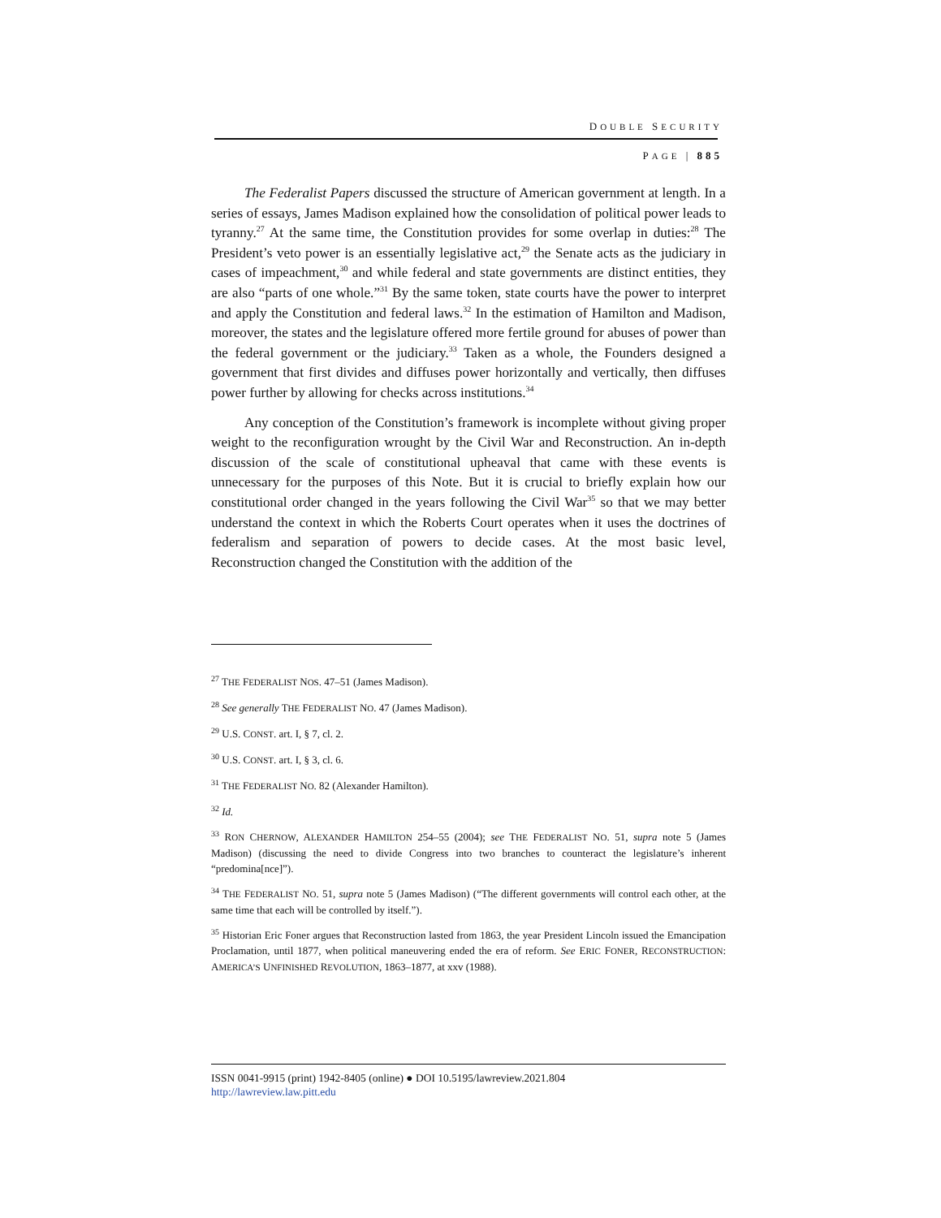DOUBLE SECURITY
PAGE | 885
The Federalist Papers discussed the structure of American government at length. In a series of essays, James Madison explained how the consolidation of political power leads to tyranny.<sup>27</sup> At the same time, the Constitution provides for some overlap in duties:<sup>28</sup> The President’s veto power is an essentially legislative act,<sup>29</sup> the Senate acts as the judiciary in cases of impeachment,<sup>30</sup> and while federal and state governments are distinct entities, they are also “parts of one whole.”<sup>31</sup> By the same token, state courts have the power to interpret and apply the Constitution and federal laws.<sup>32</sup> In the estimation of Hamilton and Madison, moreover, the states and the legislature offered more fertile ground for abuses of power than the federal government or the judiciary.<sup>33</sup> Taken as a whole, the Founders designed a government that first divides and diffuses power horizontally and vertically, then diffuses power further by allowing for checks across institutions.<sup>34</sup>
Any conception of the Constitution’s framework is incomplete without giving proper weight to the reconfiguration wrought by the Civil War and Reconstruction. An in-depth discussion of the scale of constitutional upheaval that came with these events is unnecessary for the purposes of this Note. But it is crucial to briefly explain how our constitutional order changed in the years following the Civil War<sup>35</sup> so that we may better understand the context in which the Roberts Court operates when it uses the doctrines of federalism and separation of powers to decide cases. At the most basic level, Reconstruction changed the Constitution with the addition of the
<sup>27</sup> THE FEDERALIST NOS. 47–51 (James Madison).
<sup>28</sup> See generally THE FEDERALIST NO. 47 (James Madison).
<sup>29</sup> U.S. CONST. art. I, § 7, cl. 2.
<sup>30</sup> U.S. CONST. art. I, § 3, cl. 6.
<sup>31</sup> THE FEDERALIST NO. 82 (Alexander Hamilton).
<sup>32</sup> Id.
<sup>33</sup> RON CHERNOW, ALEXANDER HAMILTON 254–55 (2004); see THE FEDERALIST NO. 51, supra note 5 (James Madison) (discussing the need to divide Congress into two branches to counteract the legislature’s inherent “predomina[nce]”).
<sup>34</sup> THE FEDERALIST NO. 51, supra note 5 (James Madison) (“The different governments will control each other, at the same time that each will be controlled by itself.”).
<sup>35</sup> Historian Eric Foner argues that Reconstruction lasted from 1863, the year President Lincoln issued the Emancipation Proclamation, until 1877, when political maneuvering ended the era of reform. See ERIC FONER, RECONSTRUCTION: AMERICA’S UNFINISHED REVOLUTION, 1863–1877, at xxv (1988).
ISSN 0041-9915 (print) 1942-8405 (online) ● DOI 10.5195/lawreview.2021.804
http://lawreview.law.pitt.edu